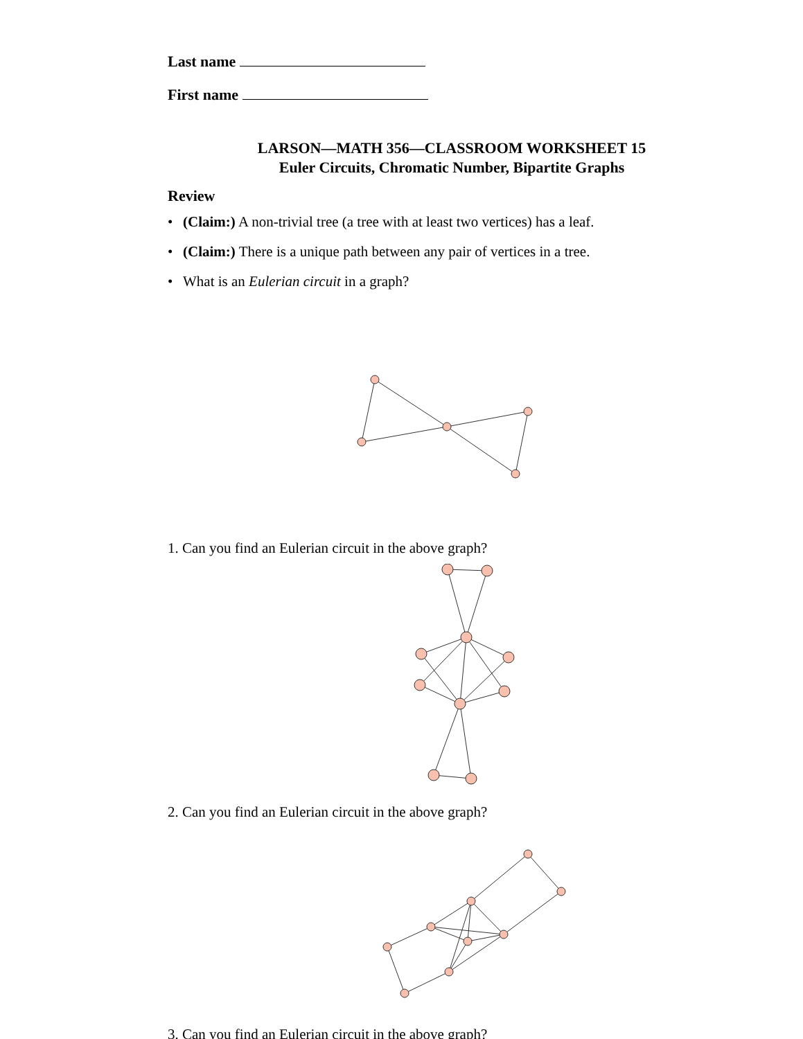Last name
First name
LARSON—MATH 356—CLASSROOM WORKSHEET 15
Euler Circuits, Chromatic Number, Bipartite Graphs
Review
• (Claim:) A non-trivial tree (a tree with at least two vertices) has a leaf.
• (Claim:) There is a unique path between any pair of vertices in a tree.
• What is an Eulerian circuit in a graph?
1. Can you find an Eulerian circuit in the above graph?
2. Can you find an Eulerian circuit in the above graph?
3. Can you find an Eulerian circuit in the above graph?